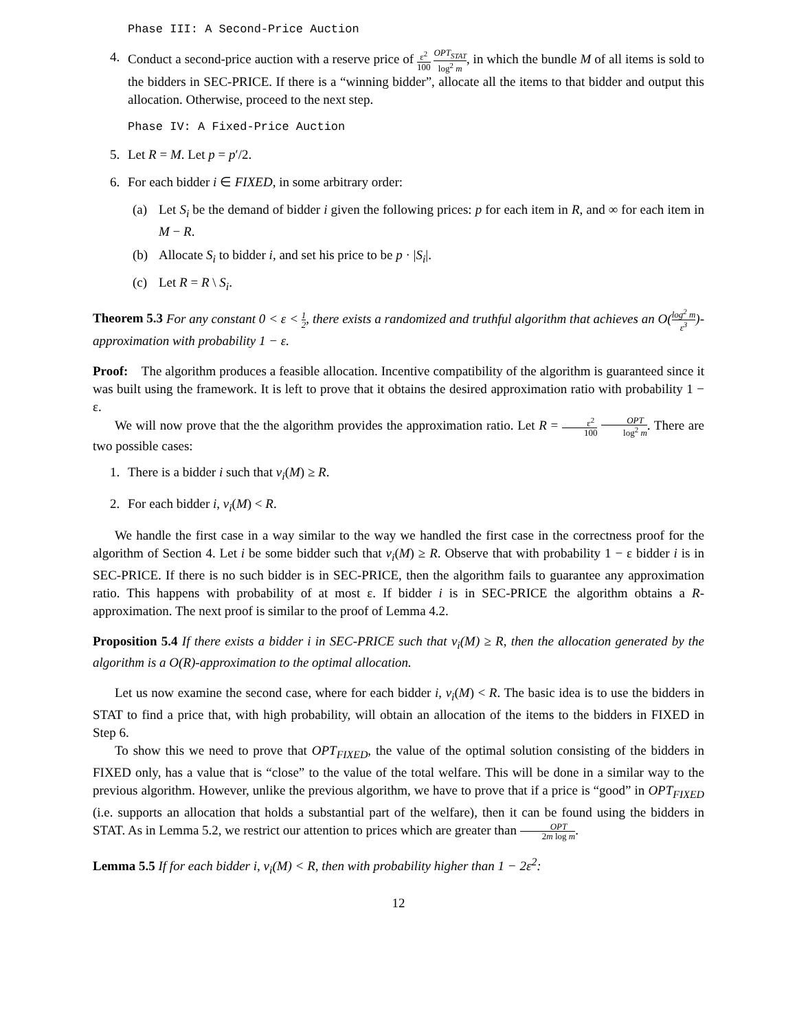Phase III: A Second-Price Auction
4. Conduct a second-price auction with a reserve price of ε<sup>2</sup> 100 OPT<sub>STAT</sub> log<sup>2</sup> m, in which the bundle M of all items is sold to the bidders in SEC-PRICE. If there is a “winning bidder”, allocate all the items to that bidder and output this allocation. Otherwise, proceed to the next step.
Phase IV: A Fixed-Price Auction
5. Let R = M. Let p = p′/2.
6. For each bidder i ∈ FIXED, in some arbitrary order:
(a) Let S<sub>i</sub> be the demand of bidder i given the following prices: p for each item in R, and ∞ for each item in M − R.
(b) Allocate S<sub>i</sub> to bidder i, and set his price to be p · |S<sub>i</sub>|.
(c) Let R = R \ S<sub>i</sub>.
Theorem 5.3 For any constant 0 < ε < 1 2, there exists a randomized and truthful algorithm that achieves an O(log<sup>2</sup> m ε<sup>3</sup>)-approximation with probability 1 − ε.
Proof: The algorithm produces a feasible allocation. Incentive compatibility of the algorithm is guaranteed since it was built using the framework. It is left to prove that it obtains the desired approximation ratio with probability 1 − ε.
We will now prove that the the algorithm provides the approximation ratio. Let R = ε<sup>2</sup> 100 OPT log<sup>2</sup> m. There are two possible cases:
1. There is a bidder i such that v<sub>i</sub>(M) ≥ R.
2. For each bidder i, v<sub>i</sub>(M) < R.
We handle the first case in a way similar to the way we handled the first case in the correctness proof for the algorithm of Section 4. Let i be some bidder such that v<sub>i</sub>(M) ≥ R. Observe that with probability 1 − ε bidder i is in SEC-PRICE. If there is no such bidder is in SEC-PRICE, then the algorithm fails to guarantee any approximation ratio. This happens with probability of at most ε. If bidder i is in SEC-PRICE the algorithm obtains a R-approximation. The next proof is similar to the proof of Lemma 4.2.
Proposition 5.4 If there exists a bidder i in SEC-PRICE such that v<sub>i</sub>(M) ≥ R, then the allocation generated by the algorithm is a O(R)-approximation to the optimal allocation.
Let us now examine the second case, where for each bidder i, v<sub>i</sub>(M) < R. The basic idea is to use the bidders in STAT to find a price that, with high probability, will obtain an allocation of the items to the bidders in FIXED in Step 6.
To show this we need to prove that OPT<sub>FIXED</sub>, the value of the optimal solution consisting of the bidders in FIXED only, has a value that is “close” to the value of the total welfare. This will be done in a similar way to the previous algorithm. However, unlike the previous algorithm, we have to prove that if a price is “good” in OPT<sub>FIXED</sub> (i.e. supports an allocation that holds a substantial part of the welfare), then it can be found using the bidders in STAT. As in Lemma 5.2, we restrict our attention to prices which are greater than OPT 2m log m.
Lemma 5.5 If for each bidder i, v<sub>i</sub>(M) < R, then with probability higher than 1 − 2ε<sup>2</sup>:
12